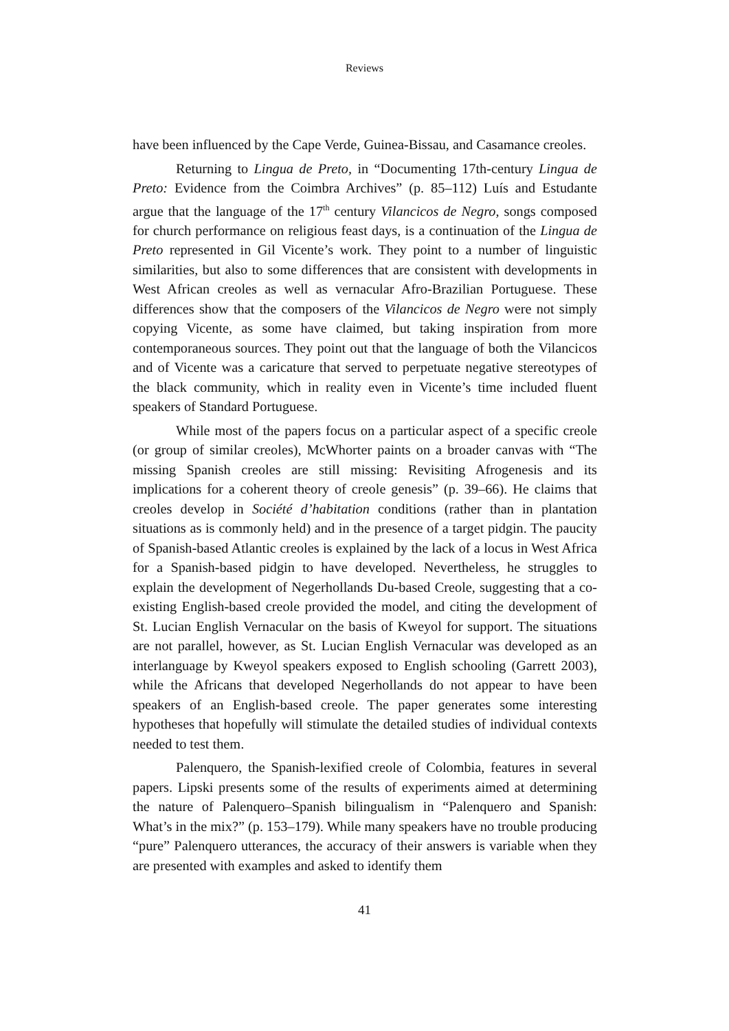Reviews
have been influenced by the Cape Verde, Guinea-Bissau, and Casamance creoles.
Returning to Lingua de Preto, in “Documenting 17th-century Lingua de Preto: Evidence from the Coimbra Archives” (p. 85–112) Luís and Estudante argue that the language of the 17<sup>th</sup> century Vilancicos de Negro, songs composed for church performance on religious feast days, is a continuation of the Lingua de Preto represented in Gil Vicente’s work. They point to a number of linguistic similarities, but also to some differences that are consistent with developments in West African creoles as well as vernacular Afro-Brazilian Portuguese. These differences show that the composers of the Vilancicos de Negro were not simply copying Vicente, as some have claimed, but taking inspiration from more contemporaneous sources. They point out that the language of both the Vilancicos and of Vicente was a caricature that served to perpetuate negative stereotypes of the black community, which in reality even in Vicente’s time included fluent speakers of Standard Portuguese.
While most of the papers focus on a particular aspect of a specific creole (or group of similar creoles), McWhorter paints on a broader canvas with “The missing Spanish creoles are still missing: Revisiting Afrogenesis and its implications for a coherent theory of creole genesis” (p. 39–66). He claims that creoles develop in Société d’habitation conditions (rather than in plantation situations as is commonly held) and in the presence of a target pidgin. The paucity of Spanish-based Atlantic creoles is explained by the lack of a locus in West Africa for a Spanish-based pidgin to have developed. Nevertheless, he struggles to explain the development of Negerhollands Du-based Creole, suggesting that a co-existing English-based creole provided the model, and citing the development of St. Lucian English Vernacular on the basis of Kweyol for support. The situations are not parallel, however, as St. Lucian English Vernacular was developed as an interlanguage by Kweyol speakers exposed to English schooling (Garrett 2003), while the Africans that developed Negerhollands do not appear to have been speakers of an English-based creole. The paper generates some interesting hypotheses that hopefully will stimulate the detailed studies of individual contexts needed to test them.
Palenquero, the Spanish-lexified creole of Colombia, features in several papers. Lipski presents some of the results of experiments aimed at determining the nature of Palenquero–Spanish bilingualism in “Palenquero and Spanish: What’s in the mix?” (p. 153–179). While many speakers have no trouble producing “pure” Palenquero utterances, the accuracy of their answers is variable when they are presented with examples and asked to identify them
41